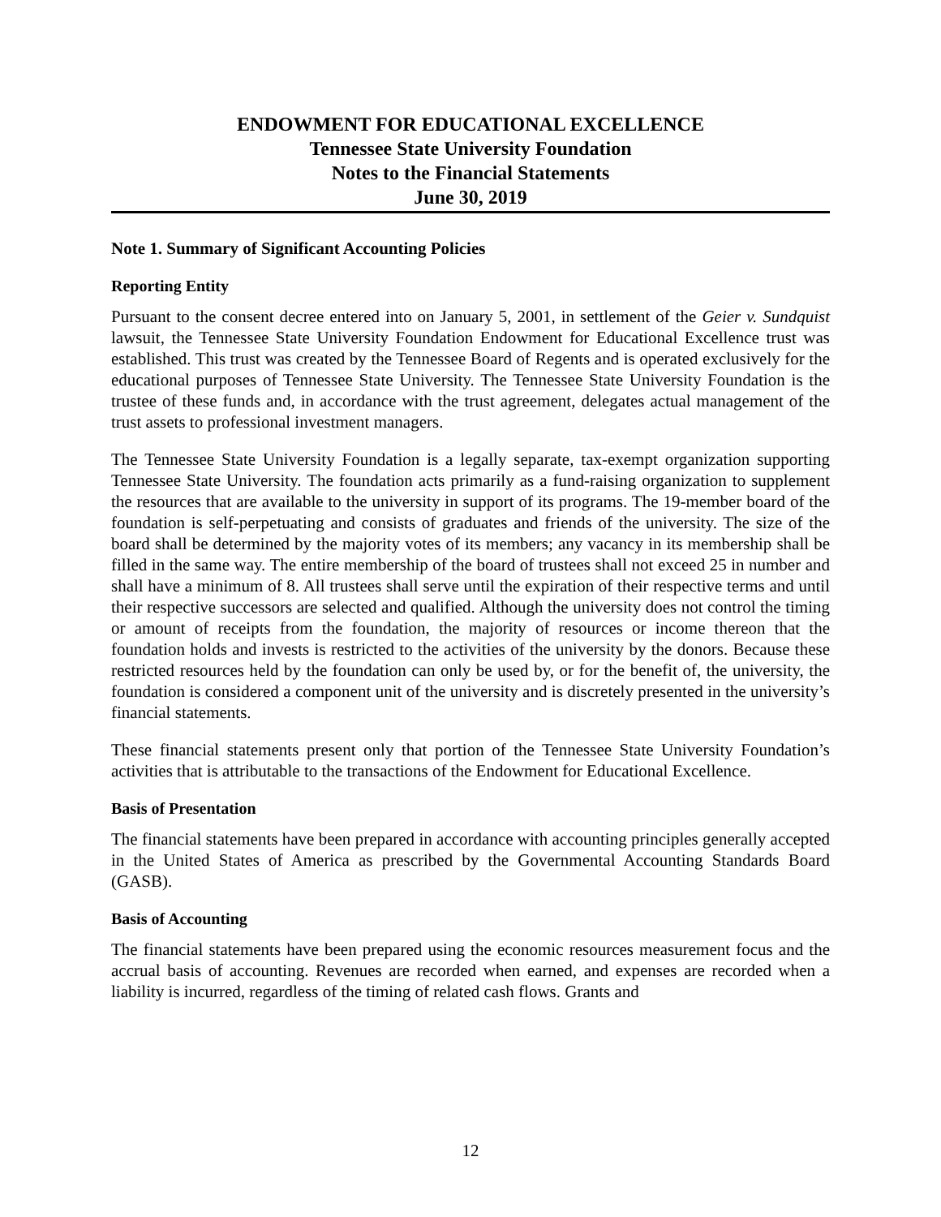ENDOWMENT FOR EDUCATIONAL EXCELLENCE
Tennessee State University Foundation
Notes to the Financial Statements
June 30, 2019
Note 1. Summary of Significant Accounting Policies
Reporting Entity
Pursuant to the consent decree entered into on January 5, 2001, in settlement of the Geier v. Sundquist lawsuit, the Tennessee State University Foundation Endowment for Educational Excellence trust was established. This trust was created by the Tennessee Board of Regents and is operated exclusively for the educational purposes of Tennessee State University. The Tennessee State University Foundation is the trustee of these funds and, in accordance with the trust agreement, delegates actual management of the trust assets to professional investment managers.
The Tennessee State University Foundation is a legally separate, tax-exempt organization supporting Tennessee State University. The foundation acts primarily as a fund-raising organization to supplement the resources that are available to the university in support of its programs. The 19-member board of the foundation is self-perpetuating and consists of graduates and friends of the university. The size of the board shall be determined by the majority votes of its members; any vacancy in its membership shall be filled in the same way. The entire membership of the board of trustees shall not exceed 25 in number and shall have a minimum of 8. All trustees shall serve until the expiration of their respective terms and until their respective successors are selected and qualified. Although the university does not control the timing or amount of receipts from the foundation, the majority of resources or income thereon that the foundation holds and invests is restricted to the activities of the university by the donors. Because these restricted resources held by the foundation can only be used by, or for the benefit of, the university, the foundation is considered a component unit of the university and is discretely presented in the university’s financial statements.
These financial statements present only that portion of the Tennessee State University Foundation’s activities that is attributable to the transactions of the Endowment for Educational Excellence.
Basis of Presentation
The financial statements have been prepared in accordance with accounting principles generally accepted in the United States of America as prescribed by the Governmental Accounting Standards Board (GASB).
Basis of Accounting
The financial statements have been prepared using the economic resources measurement focus and the accrual basis of accounting. Revenues are recorded when earned, and expenses are recorded when a liability is incurred, regardless of the timing of related cash flows. Grants and
12